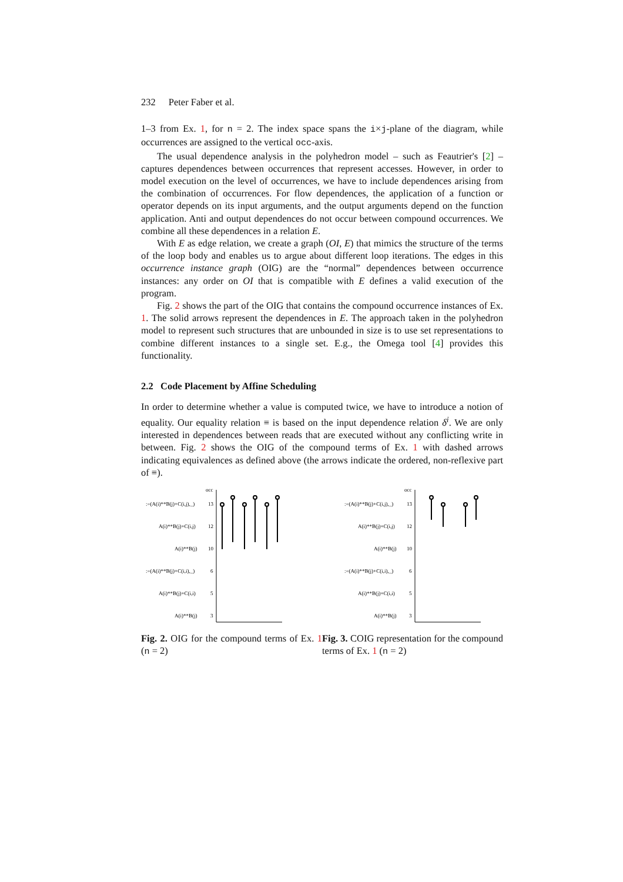232 Peter Faber et al.
1–3 from Ex. 1, for n = 2. The index space spans the i×j-plane of the diagram, while occurrences are assigned to the vertical occ-axis.
The usual dependence analysis in the polyhedron model – such as Feautrier's [2] – captures dependences between occurrences that represent accesses. However, in order to model execution on the level of occurrences, we have to include dependences arising from the combination of occurrences. For flow dependences, the application of a function or operator depends on its input arguments, and the output arguments depend on the function application. Anti and output dependences do not occur between compound occurrences. We combine all these dependences in a relation E.
With E as edge relation, we create a graph (OI, E) that mimics the structure of the terms of the loop body and enables us to argue about different loop iterations. The edges in this occurrence instance graph (OIG) are the “normal” dependences between occurrence instances: any order on OI that is compatible with E defines a valid execution of the program.
Fig. 2 shows the part of the OIG that contains the compound occurrence instances of Ex. 1. The solid arrows represent the dependences in E. The approach taken in the polyhedron model to represent such structures that are unbounded in size is to use set representations to combine different instances to a single set. E.g., the Omega tool [4] provides this functionality.
2.2 Code Placement by Affine Scheduling
In order to determine whether a value is computed twice, we have to introduce a notion of equality. Our equality relation ≡ is based on the input dependence relation δ<sup>i</sup>. We are only interested in dependences between reads that are executed without any conflicting write in between. Fig. 2 shows the OIG of the compound terms of Ex. 1 with dashed arrows indicating equivalences as defined above (the arrows indicate the ordered, non-reflexive part of ≡).
occ
:=(A(i)**B(j)+C(i,j),_)
13
A(i)**B(j)+C(i,j)
12
A(i)**B(j)
10
:=(A(i)**B(j)+C(i,i),_)
6
A(i)**B(j)+C(i,i)
5
A(i)**B(j)
3
Fig. 2. OIG for the compound terms of Ex. 1 (n = 2)
occ
:=(A(i)**B(j)+C(i,j),_)
13
A(i)**B(j)+C(i,j)
12
A(i)**B(j)
10
:=(A(i)**B(j)+C(i,i),_)
6
A(i)**B(j)+C(i,i)
5
A(i)**B(j)
3
Fig. 3. COIG representation for the compound terms of Ex. 1 (n = 2)